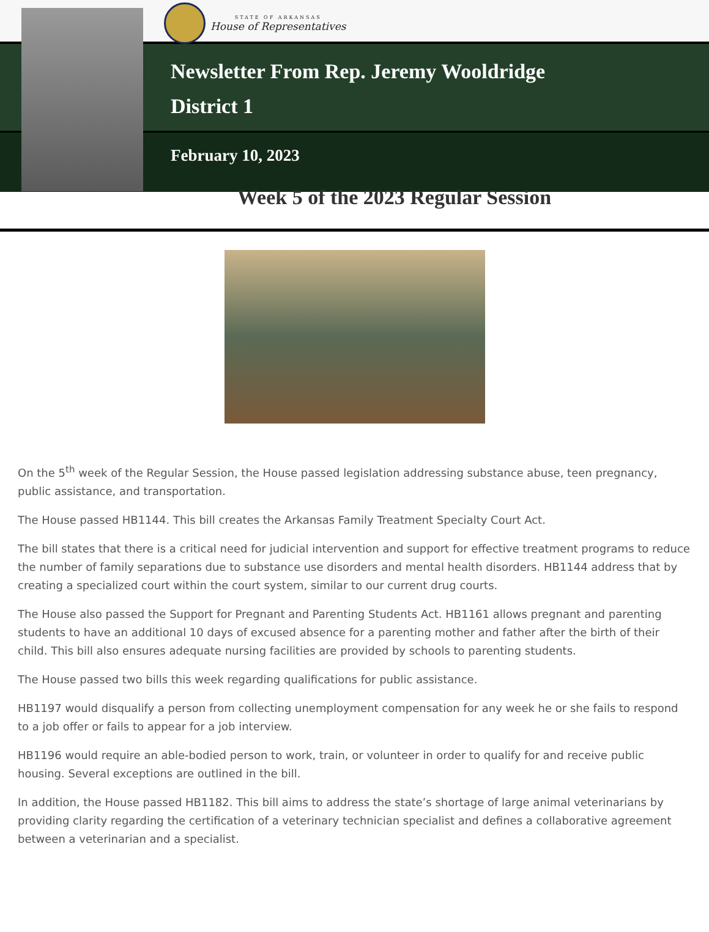STATE OF ARKANSAS
House of Representatives
Newsletter From Rep. Jeremy Wooldridge
District 1
February 10, 2023
Week 5 of the 2023 Regular Session
On the 5<sup>th</sup> week of the Regular Session, the House passed legislation addressing substance abuse, teen pregnancy, public assistance, and transportation.
The House passed HB1144. This bill creates the Arkansas Family Treatment Specialty Court Act.
The bill states that there is a critical need for judicial intervention and support for effective treatment programs to reduce the number of family separations due to substance use disorders and mental health disorders. HB1144 address that by creating a specialized court within the court system, similar to our current drug courts.
The House also passed the Support for Pregnant and Parenting Students Act. HB1161 allows pregnant and parenting students to have an additional 10 days of excused absence for a parenting mother and father after the birth of their child. This bill also ensures adequate nursing facilities are provided by schools to parenting students.
The House passed two bills this week regarding qualifications for public assistance.
HB1197 would disqualify a person from collecting unemployment compensation for any week he or she fails to respond to a job offer or fails to appear for a job interview.
HB1196 would require an able-bodied person to work, train, or volunteer in order to qualify for and receive public housing. Several exceptions are outlined in the bill.
In addition, the House passed HB1182. This bill aims to address the state’s shortage of large animal veterinarians by providing clarity regarding the certification of a veterinary technician specialist and defines a collaborative agreement between a veterinarian and a specialist.